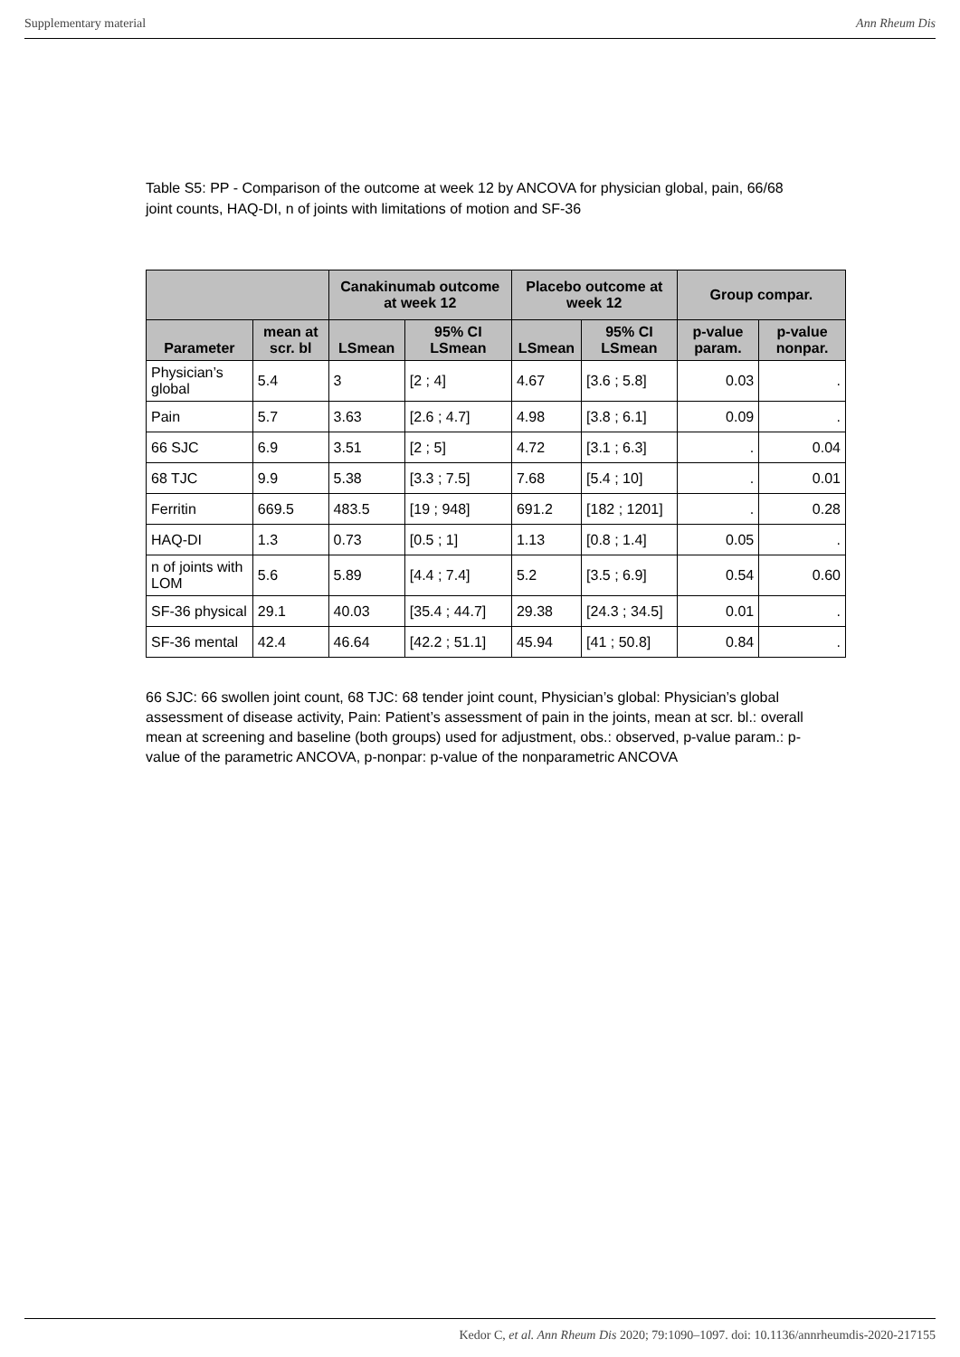Supplementary material Ann Rheum Dis
Table S5: PP - Comparison of the outcome at week 12 by ANCOVA for physician global, pain, 66/68 joint counts, HAQ-DI, n of joints with limitations of motion and SF-36
| | | Canakinumab outcome at week 12 | | Placebo outcome at week 12 | | Group compar. | |
| --- | --- | --- | --- | --- | --- | --- | --- |
| Parameter | mean at scr. bl | LSmean | 95% CI LSmean | LSmean | 95% CI LSmean | p-value param. | p-value nonpar. |
| Physician’s global | 5.4 | 3 | [2 ; 4] | 4.67 | [3.6 ; 5.8] | 0.03 | . |
| Pain | 5.7 | 3.63 | [2.6 ; 4.7] | 4.98 | [3.8 ; 6.1] | 0.09 | . |
| 66 SJC | 6.9 | 3.51 | [2 ; 5] | 4.72 | [3.1 ; 6.3] | . | 0.04 |
| 68 TJC | 9.9 | 5.38 | [3.3 ; 7.5] | 7.68 | [5.4 ; 10] | . | 0.01 |
| Ferritin | 669.5 | 483.5 | [19 ; 948] | 691.2 | [182 ; 1201] | . | 0.28 |
| HAQ-DI | 1.3 | 0.73 | [0.5 ; 1] | 1.13 | [0.8 ; 1.4] | 0.05 | . |
| n of joints with LOM | 5.6 | 5.89 | [4.4 ; 7.4] | 5.2 | [3.5 ; 6.9] | 0.54 | 0.60 |
| SF-36 physical | 29.1 | 40.03 | [35.4 ; 44.7] | 29.38 | [24.3 ; 34.5] | 0.01 | . |
| SF-36 mental | 42.4 | 46.64 | [42.2 ; 51.1] | 45.94 | [41 ; 50.8] | 0.84 | . |
66 SJC: 66 swollen joint count, 68 TJC: 68 tender joint count, Physician’s global: Physician’s global assessment of disease activity, Pain: Patient’s assessment of pain in the joints, mean at scr. bl.: overall mean at screening and baseline (both groups) used for adjustment, obs.: observed, p-value param.: p-value of the parametric ANCOVA, p-nonpar: p-value of the nonparametric ANCOVA
Kedor C, et al. Ann Rheum Dis 2020; 79:1090–1097. doi: 10.1136/annrheumdis-2020-217155